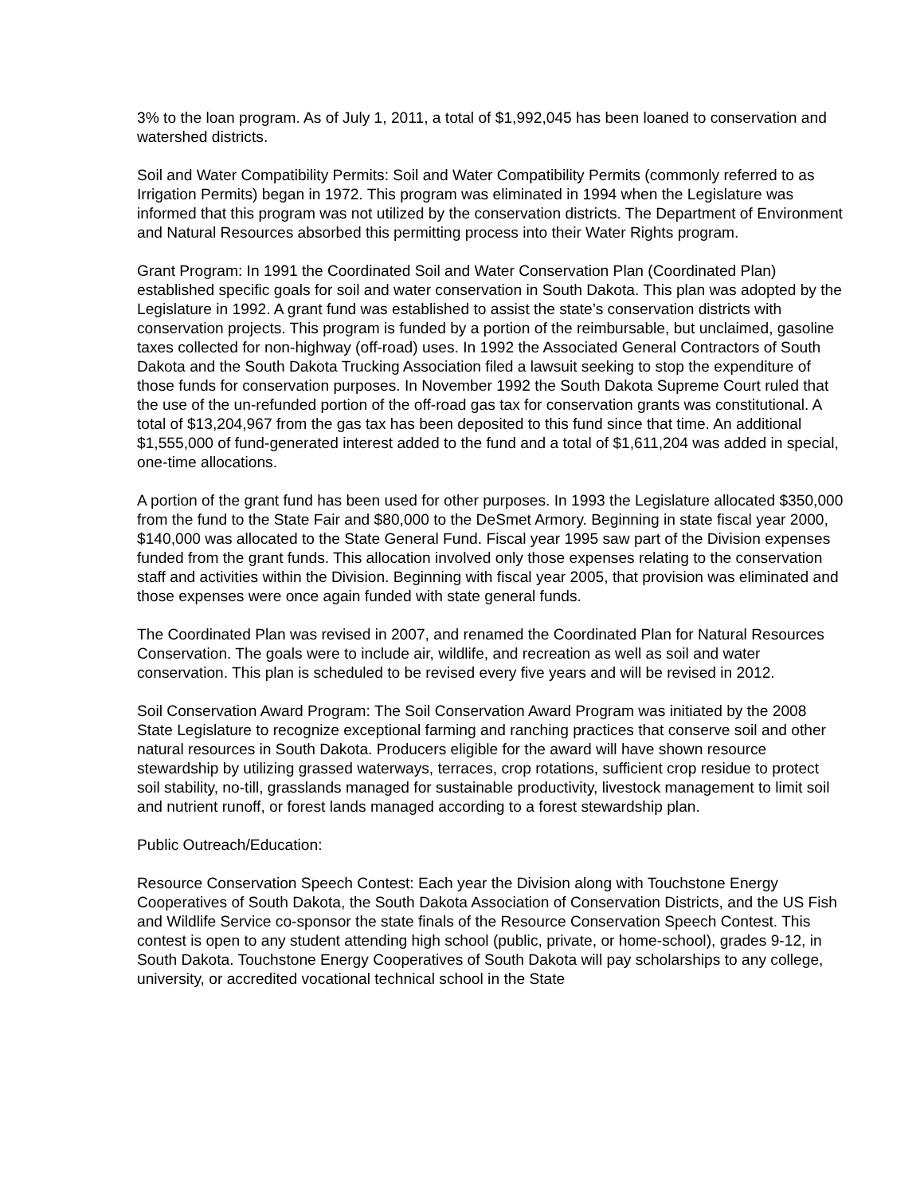3% to the loan program. As of July 1, 2011, a total of $1,992,045 has been loaned to conservation and watershed districts.
Soil and Water Compatibility Permits: Soil and Water Compatibility Permits (commonly referred to as Irrigation Permits) began in 1972. This program was eliminated in 1994 when the Legislature was informed that this program was not utilized by the conservation districts. The Department of Environment and Natural Resources absorbed this permitting process into their Water Rights program.
Grant Program: In 1991 the Coordinated Soil and Water Conservation Plan (Coordinated Plan) established specific goals for soil and water conservation in South Dakota. This plan was adopted by the Legislature in 1992. A grant fund was established to assist the state’s conservation districts with conservation projects. This program is funded by a portion of the reimbursable, but unclaimed, gasoline taxes collected for non-highway (off-road) uses. In 1992 the Associated General Contractors of South Dakota and the South Dakota Trucking Association filed a lawsuit seeking to stop the expenditure of those funds for conservation purposes. In November 1992 the South Dakota Supreme Court ruled that the use of the un-refunded portion of the off-road gas tax for conservation grants was constitutional. A total of $13,204,967 from the gas tax has been deposited to this fund since that time. An additional $1,555,000 of fund-generated interest added to the fund and a total of $1,611,204 was added in special, one-time allocations.
A portion of the grant fund has been used for other purposes. In 1993 the Legislature allocated $350,000 from the fund to the State Fair and $80,000 to the DeSmet Armory. Beginning in state fiscal year 2000, $140,000 was allocated to the State General Fund. Fiscal year 1995 saw part of the Division expenses funded from the grant funds. This allocation involved only those expenses relating to the conservation staff and activities within the Division. Beginning with fiscal year 2005, that provision was eliminated and those expenses were once again funded with state general funds.
The Coordinated Plan was revised in 2007, and renamed the Coordinated Plan for Natural Resources Conservation. The goals were to include air, wildlife, and recreation as well as soil and water conservation. This plan is scheduled to be revised every five years and will be revised in 2012.
Soil Conservation Award Program: The Soil Conservation Award Program was initiated by the 2008 State Legislature to recognize exceptional farming and ranching practices that conserve soil and other natural resources in South Dakota. Producers eligible for the award will have shown resource stewardship by utilizing grassed waterways, terraces, crop rotations, sufficient crop residue to protect soil stability, no-till, grasslands managed for sustainable productivity, livestock management to limit soil and nutrient runoff, or forest lands managed according to a forest stewardship plan.
Public Outreach/Education:
Resource Conservation Speech Contest: Each year the Division along with Touchstone Energy Cooperatives of South Dakota, the South Dakota Association of Conservation Districts, and the US Fish and Wildlife Service co-sponsor the state finals of the Resource Conservation Speech Contest. This contest is open to any student attending high school (public, private, or home-school), grades 9-12, in South Dakota. Touchstone Energy Cooperatives of South Dakota will pay scholarships to any college, university, or accredited vocational technical school in the State